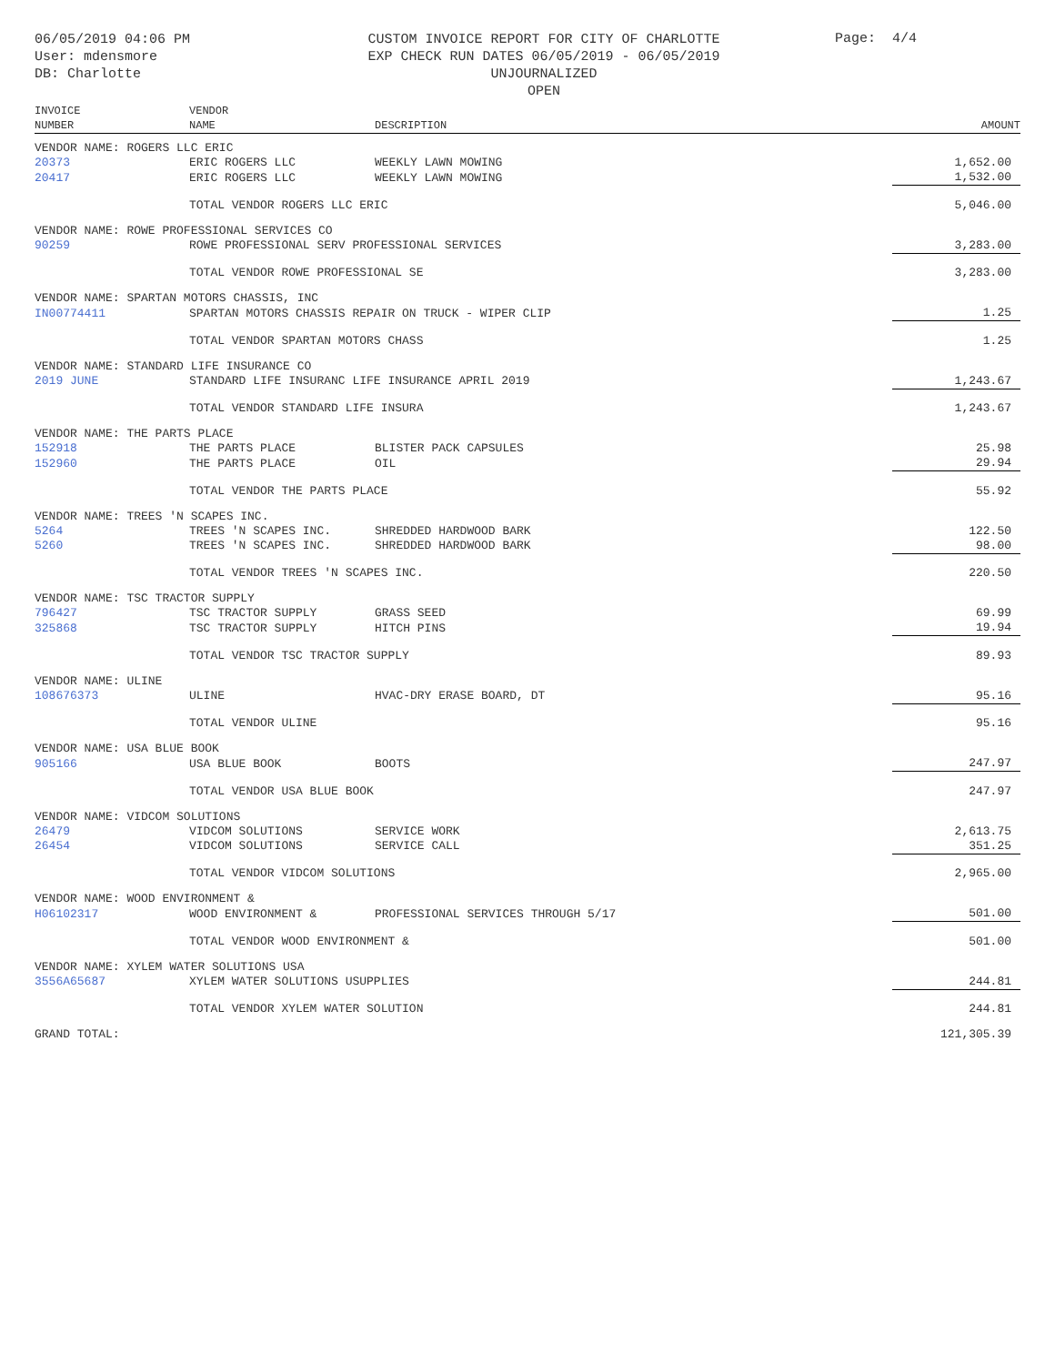06/05/2019 04:06 PM
User: mdensmore
DB: Charlotte
CUSTOM INVOICE REPORT FOR CITY OF CHARLOTTE
EXP CHECK RUN DATES 06/05/2019 - 06/05/2019
UNJOURNALIZED
OPEN
Page: 4/4
| INVOICE NUMBER | VENDOR NAME | DESCRIPTION | | AMOUNT |
| --- | --- | --- | --- | --- |
| VENDOR NAME: ROGERS LLC ERIC | | | | |
| 20373 | ERIC ROGERS LLC | WEEKLY LAWN MOWING | | 1,652.00 |
| 20417 | ERIC ROGERS LLC | WEEKLY LAWN MOWING | | 1,532.00 |
| | TOTAL VENDOR ROGERS LLC ERIC | | | 5,046.00 |
| VENDOR NAME: ROWE PROFESSIONAL SERVICES CO | | | | |
| 90259 | ROWE PROFESSIONAL SERV PROFESSIONAL SERVICES | | | 3,283.00 |
| | TOTAL VENDOR ROWE PROFESSIONAL SE | | | 3,283.00 |
| VENDOR NAME: SPARTAN MOTORS CHASSIS, INC | | | | |
| IN00774411 | SPARTAN MOTORS CHASSIS REPAIR ON TRUCK - WIPER CLIP | | | 1.25 |
| | TOTAL VENDOR SPARTAN MOTORS CHASS | | | 1.25 |
| VENDOR NAME: STANDARD LIFE INSURANCE CO | | | | |
| 2019 JUNE | STANDARD LIFE INSURANC LIFE INSURANCE APRIL 2019 | | | 1,243.67 |
| | TOTAL VENDOR STANDARD LIFE INSURA | | | 1,243.67 |
| VENDOR NAME: THE PARTS PLACE | | | | |
| 152918 | THE PARTS PLACE | BLISTER PACK CAPSULES | | 25.98 |
| 152960 | THE PARTS PLACE | OIL | | 29.94 |
| | TOTAL VENDOR THE PARTS PLACE | | | 55.92 |
| VENDOR NAME: TREES 'N SCAPES INC. | | | | |
| 5264 | TREES 'N SCAPES INC. | SHREDDED HARDWOOD BARK | | 122.50 |
| 5260 | TREES 'N SCAPES INC. | SHREDDED HARDWOOD BARK | | 98.00 |
| | TOTAL VENDOR TREES 'N SCAPES INC. | | | 220.50 |
| VENDOR NAME: TSC TRACTOR SUPPLY | | | | |
| 796427 | TSC TRACTOR SUPPLY | GRASS SEED | | 69.99 |
| 325868 | TSC TRACTOR SUPPLY | HITCH PINS | | 19.94 |
| | TOTAL VENDOR TSC TRACTOR SUPPLY | | | 89.93 |
| VENDOR NAME: ULINE | | | | |
| 108676373 | ULINE | HVAC-DRY ERASE BOARD, DT | | 95.16 |
| | TOTAL VENDOR ULINE | | | 95.16 |
| VENDOR NAME: USA BLUE BOOK | | | | |
| 905166 | USA BLUE BOOK | BOOTS | | 247.97 |
| | TOTAL VENDOR USA BLUE BOOK | | | 247.97 |
| VENDOR NAME: VIDCOM SOLUTIONS | | | | |
| 26479 | VIDCOM SOLUTIONS | SERVICE WORK | | 2,613.75 |
| 26454 | VIDCOM SOLUTIONS | SERVICE CALL | | 351.25 |
| | TOTAL VENDOR VIDCOM SOLUTIONS | | | 2,965.00 |
| VENDOR NAME: WOOD ENVIRONMENT & | | | | |
| H06102317 | WOOD ENVIRONMENT & | PROFESSIONAL SERVICES THROUGH 5/17 | | 501.00 |
| | TOTAL VENDOR WOOD ENVIRONMENT & | | | 501.00 |
| VENDOR NAME: XYLEM WATER SOLUTIONS USA | | | | |
| 3556A65687 | XYLEM WATER SOLUTIONS USUPPLIES | | | 244.81 |
| | TOTAL VENDOR XYLEM WATER SOLUTION | | | 244.81 |
| GRAND TOTAL: | | | | 121,305.39 |